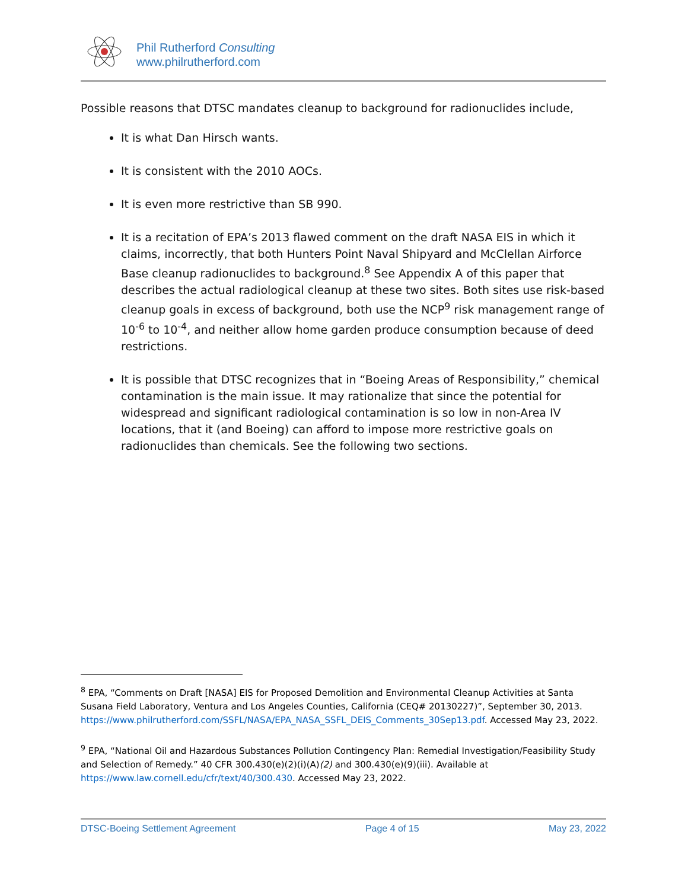Phil Rutherford Consulting
www.philrutherford.com
Possible reasons that DTSC mandates cleanup to background for radionuclides include,
It is what Dan Hirsch wants.
It is consistent with the 2010 AOCs.
It is even more restrictive than SB 990.
It is a recitation of EPA’s 2013 flawed comment on the draft NASA EIS in which it claims, incorrectly, that both Hunters Point Naval Shipyard and McClellan Airforce Base cleanup radionuclides to background.<sup>8</sup> See Appendix A of this paper that describes the actual radiological cleanup at these two sites. Both sites use risk-based cleanup goals in excess of background, both use the NCP<sup>9</sup> risk management range of 10<sup>-6</sup> to 10<sup>-4</sup>, and neither allow home garden produce consumption because of deed restrictions.
It is possible that DTSC recognizes that in “Boeing Areas of Responsibility,” chemical contamination is the main issue. It may rationalize that since the potential for widespread and significant radiological contamination is so low in non-Area IV locations, that it (and Boeing) can afford to impose more restrictive goals on radionuclides than chemicals. See the following two sections.
<sup>8</sup> EPA, “Comments on Draft [NASA] EIS for Proposed Demolition and Environmental Cleanup Activities at Santa Susana Field Laboratory, Ventura and Los Angeles Counties, California (CEQ# 20130227)”, September 30, 2013. https://www.philrutherford.com/SSFL/NASA/EPA_NASA_SSFL_DEIS_Comments_30Sep13.pdf. Accessed May 23, 2022.
<sup>9</sup> EPA, “National Oil and Hazardous Substances Pollution Contingency Plan: Remedial Investigation/Feasibility Study and Selection of Remedy.” 40 CFR 300.430(e)(2)(i)(A)(2) and 300.430(e)(9)(iii). Available at https://www.law.cornell.edu/cfr/text/40/300.430. Accessed May 23, 2022.
DTSC-Boeing Settlement Agreement Page 4 of 15 May 23, 2022